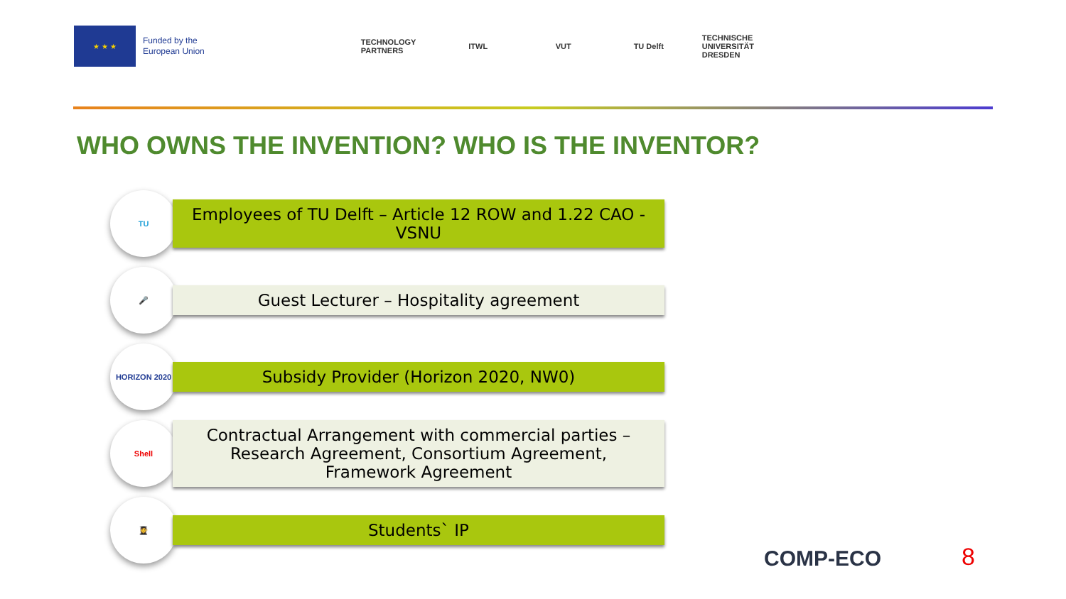★ ★ ★
Funded by the
European Union
TECHNOLOGY PARTNERS
ITWL VUT TU Delft
TECHNISCHE UNIVERSITÄT DRESDEN
WHO OWNS THE INVENTION? WHO IS THE INVENTOR?
TU
Employees of TU Delft – Article 12 ROW and 1.22 CAO - VSNU
🎤
Guest Lecturer – Hospitality agreement
HORIZON 2020
Subsidy Provider (Horizon 2020, NW0)
Shell
Contractual Arrangement with commercial parties – Research Agreement, Consortium Agreement, Framework Agreement
👩‍🎓
Students` IP
COMP-ECO 8